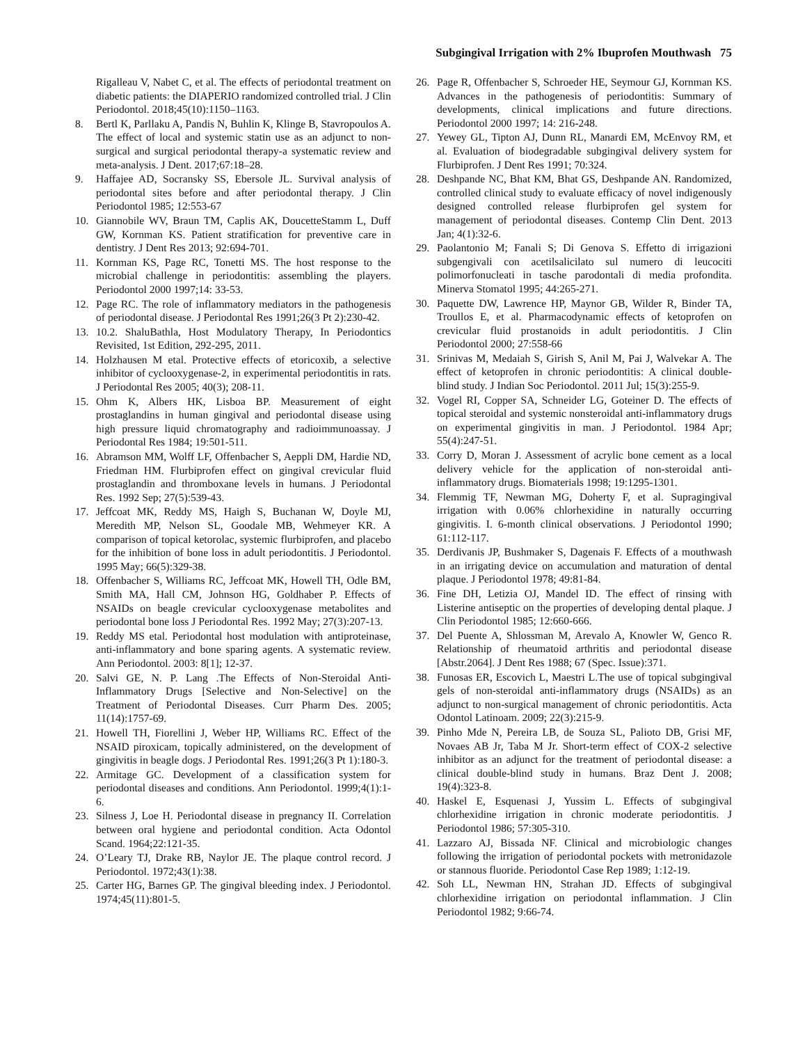Subgingival Irrigation with 2% Ibuprofen Mouthwash 75
Rigalleau V, Nabet C, et al. The effects of periodontal treatment on diabetic patients: the DIAPERIO randomized controlled trial. J Clin Periodontol. 2018;45(10):1150–1163.
8. Bertl K, Parllaku A, Pandis N, Buhlin K, Klinge B, Stavropoulos A. The effect of local and systemic statin use as an adjunct to non-surgical and surgical periodontal therapy-a systematic review and meta-analysis. J Dent. 2017;67:18–28.
9. Haffajee AD, Socransky SS, Ebersole JL. Survival analysis of periodontal sites before and after periodontal therapy. J Clin Periodontol 1985; 12:553-67
10. Giannobile WV, Braun TM, Caplis AK, DoucetteStamm L, Duff GW, Kornman KS. Patient stratification for preventive care in dentistry. J Dent Res 2013; 92:694-701.
11. Kornman KS, Page RC, Tonetti MS. The host response to the microbial challenge in periodontitis: assembling the players. Periodontol 2000 1997;14: 33-53.
12. Page RC. The role of inflammatory mediators in the pathogenesis of periodontal disease. J Periodontal Res 1991;26(3 Pt 2):230-42.
13. 10.2. ShaluBathla, Host Modulatory Therapy, In Periodontics Revisited, 1st Edition, 292-295, 2011.
14. Holzhausen M etal. Protective effects of etoricoxib, a selective inhibitor of cyclooxygenase-2, in experimental periodontitis in rats. J Periodontal Res 2005; 40(3); 208-11.
15. Ohm K, Albers HK, Lisboa BP. Measurement of eight prostaglandins in human gingival and periodontal disease using high pressure liquid chromatography and radioimmunoassay. J Periodontal Res 1984; 19:501-511.
16. Abramson MM, Wolff LF, Offenbacher S, Aeppli DM, Hardie ND, Friedman HM. Flurbiprofen effect on gingival crevicular fluid prostaglandin and thromboxane levels in humans. J Periodontal Res. 1992 Sep; 27(5):539-43.
17. Jeffcoat MK, Reddy MS, Haigh S, Buchanan W, Doyle MJ, Meredith MP, Nelson SL, Goodale MB, Wehmeyer KR. A comparison of topical ketorolac, systemic flurbiprofen, and placebo for the inhibition of bone loss in adult periodontitis. J Periodontol. 1995 May; 66(5):329-38.
18. Offenbacher S, Williams RC, Jeffcoat MK, Howell TH, Odle BM, Smith MA, Hall CM, Johnson HG, Goldhaber P. Effects of NSAIDs on beagle crevicular cyclooxygenase metabolites and periodontal bone loss J Periodontal Res. 1992 May; 27(3):207-13.
19. Reddy MS etal. Periodontal host modulation with antiproteinase, anti-inflammatory and bone sparing agents. A systematic review. Ann Periodontol. 2003: 8[1]; 12-37.
20. Salvi GE, N. P. Lang .The Effects of Non-Steroidal Anti-Inflammatory Drugs [Selective and Non-Selective] on the Treatment of Periodontal Diseases. Curr Pharm Des. 2005; 11(14):1757-69.
21. Howell TH, Fiorellini J, Weber HP, Williams RC. Effect of the NSAID piroxicam, topically administered, on the development of gingivitis in beagle dogs. J Periodontal Res. 1991;26(3 Pt 1):180-3.
22. Armitage GC. Development of a classification system for periodontal diseases and conditions. Ann Periodontol. 1999;4(1):1-6.
23. Silness J, Loe H. Periodontal disease in pregnancy II. Correlation between oral hygiene and periodontal condition. Acta Odontol Scand. 1964;22:121-35.
24. O’Leary TJ, Drake RB, Naylor JE. The plaque control record. J Periodontol. 1972;43(1):38.
25. Carter HG, Barnes GP. The gingival bleeding index. J Periodontol. 1974;45(11):801-5.
26. Page R, Offenbacher S, Schroeder HE, Seymour GJ, Kornman KS. Advances in the pathogenesis of periodontitis: Summary of developments, clinical implications and future directions. Periodontol 2000 1997; 14: 216-248.
27. Yewey GL, Tipton AJ, Dunn RL, Manardi EM, McEnvoy RM, et al. Evaluation of biodegradable subgingival delivery system for Flurbiprofen. J Dent Res 1991; 70:324.
28. Deshpande NC, Bhat KM, Bhat GS, Deshpande AN. Randomized, controlled clinical study to evaluate efficacy of novel indigenously designed controlled release flurbiprofen gel system for management of periodontal diseases. Contemp Clin Dent. 2013 Jan; 4(1):32-6.
29. Paolantonio M; Fanali S; Di Genova S. Effetto di irrigazioni subgengivali con acetilsalicilato sul numero di leucociti polimorfonucleati in tasche parodontali di media profondita. Minerva Stomatol 1995; 44:265-271.
30. Paquette DW, Lawrence HP, Maynor GB, Wilder R, Binder TA, Troullos E, et al. Pharmacodynamic effects of ketoprofen on crevicular fluid prostanoids in adult periodontitis. J Clin Periodontol 2000; 27:558-66
31. Srinivas M, Medaiah S, Girish S, Anil M, Pai J, Walvekar A. The effect of ketoprofen in chronic periodontitis: A clinical double-blind study. J Indian Soc Periodontol. 2011 Jul; 15(3):255-9.
32. Vogel RI, Copper SA, Schneider LG, Goteiner D. The effects of topical steroidal and systemic nonsteroidal anti-inflammatory drugs on experimental gingivitis in man. J Periodontol. 1984 Apr; 55(4):247-51.
33. Corry D, Moran J. Assessment of acrylic bone cement as a local delivery vehicle for the application of non-steroidal anti-inflammatory drugs. Biomaterials 1998; 19:1295-1301.
34. Flemmig TF, Newman MG, Doherty F, et al. Supragingival irrigation with 0.06% chlorhexidine in naturally occurring gingivitis. I. 6-month clinical observations. J Periodontol 1990; 61:112-117.
35. Derdivanis JP, Bushmaker S, Dagenais F. Effects of a mouthwash in an irrigating device on accumulation and maturation of dental plaque. J Periodontol 1978; 49:81-84.
36. Fine DH, Letizia OJ, Mandel ID. The effect of rinsing with Listerine antiseptic on the properties of developing dental plaque. J Clin Periodontol 1985; 12:660-666.
37. Del Puente A, Shlossman M, Arevalo A, Knowler W, Genco R. Relationship of rheumatoid arthritis and periodontal disease [Abstr.2064]. J Dent Res 1988; 67 (Spec. Issue):371.
38. Funosas ER, Escovich L, Maestri L.The use of topical subgingival gels of non-steroidal anti-inflammatory drugs (NSAIDs) as an adjunct to non-surgical management of chronic periodontitis. Acta Odontol Latinoam. 2009; 22(3):215-9.
39. Pinho Mde N, Pereira LB, de Souza SL, Palioto DB, Grisi MF, Novaes AB Jr, Taba M Jr. Short-term effect of COX-2 selective inhibitor as an adjunct for the treatment of periodontal disease: a clinical double-blind study in humans. Braz Dent J. 2008; 19(4):323-8.
40. Haskel E, Esquenasi J, Yussim L. Effects of subgingival chlorhexidine irrigation in chronic moderate periodontitis. J Periodontol 1986; 57:305-310.
41. Lazzaro AJ, Bissada NF. Clinical and microbiologic changes following the irrigation of periodontal pockets with metronidazole or stannous fluoride. Periodontol Case Rep 1989; 1:12-19.
42. Soh LL, Newman HN, Strahan JD. Effects of subgingival chlorhexidine irrigation on periodontal inflammation. J Clin Periodontol 1982; 9:66-74.